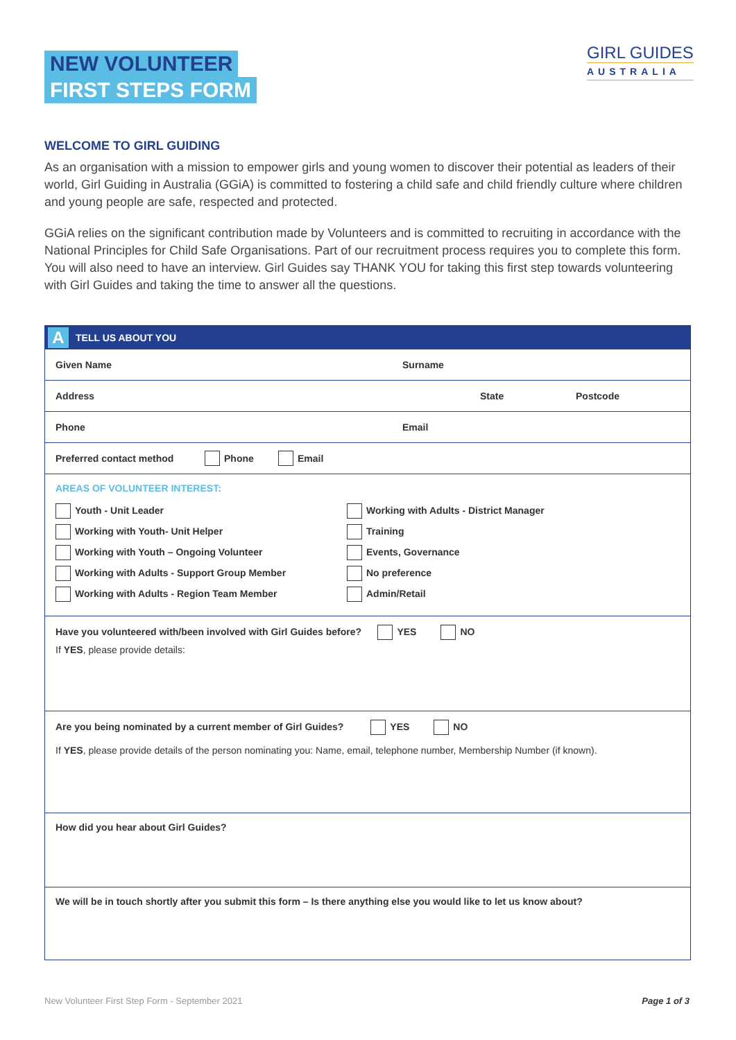NEW VOLUNTEER
FIRST STEPS FORM
GIRL GUIDES
AUSTRALIA
WELCOME TO GIRL GUIDING
As an organisation with a mission to empower girls and young women to discover their potential as leaders of their world, Girl Guiding in Australia (GGiA) is committed to fostering a child safe and child friendly culture where children and young people are safe, respected and protected.
GGiA relies on the significant contribution made by Volunteers and is committed to recruiting in accordance with the National Principles for Child Safe Organisations. Part of our recruitment process requires you to complete this form. You will also need to have an interview. Girl Guides say THANK YOU for taking this first step towards volunteering with Girl Guides and taking the time to answer all the questions.
A TELL US ABOUT YOU
Given Name Surname
Address State Postcode
Phone Email
Preferred contact method Phone Email
AREAS OF VOLUNTEER INTEREST:
Youth - Unit Leader
Working with Adults - District Manager
Working with Youth- Unit Helper
Training
Working with Youth – Ongoing Volunteer
Events, Governance
Working with Adults - Support Group Member
No preference
Working with Adults - Region Team Member
Admin/Retail
Have you volunteered with/been involved with Girl Guides before? YES NO
If YES, please provide details:
Are you being nominated by a current member of Girl Guides? YES NO
If YES, please provide details of the person nominating you: Name, email, telephone number, Membership Number (if known).
How did you hear about Girl Guides?
We will be in touch shortly after you submit this form – Is there anything else you would like to let us know about?
New Volunteer First Step Form - September 2021 Page 1 of 3